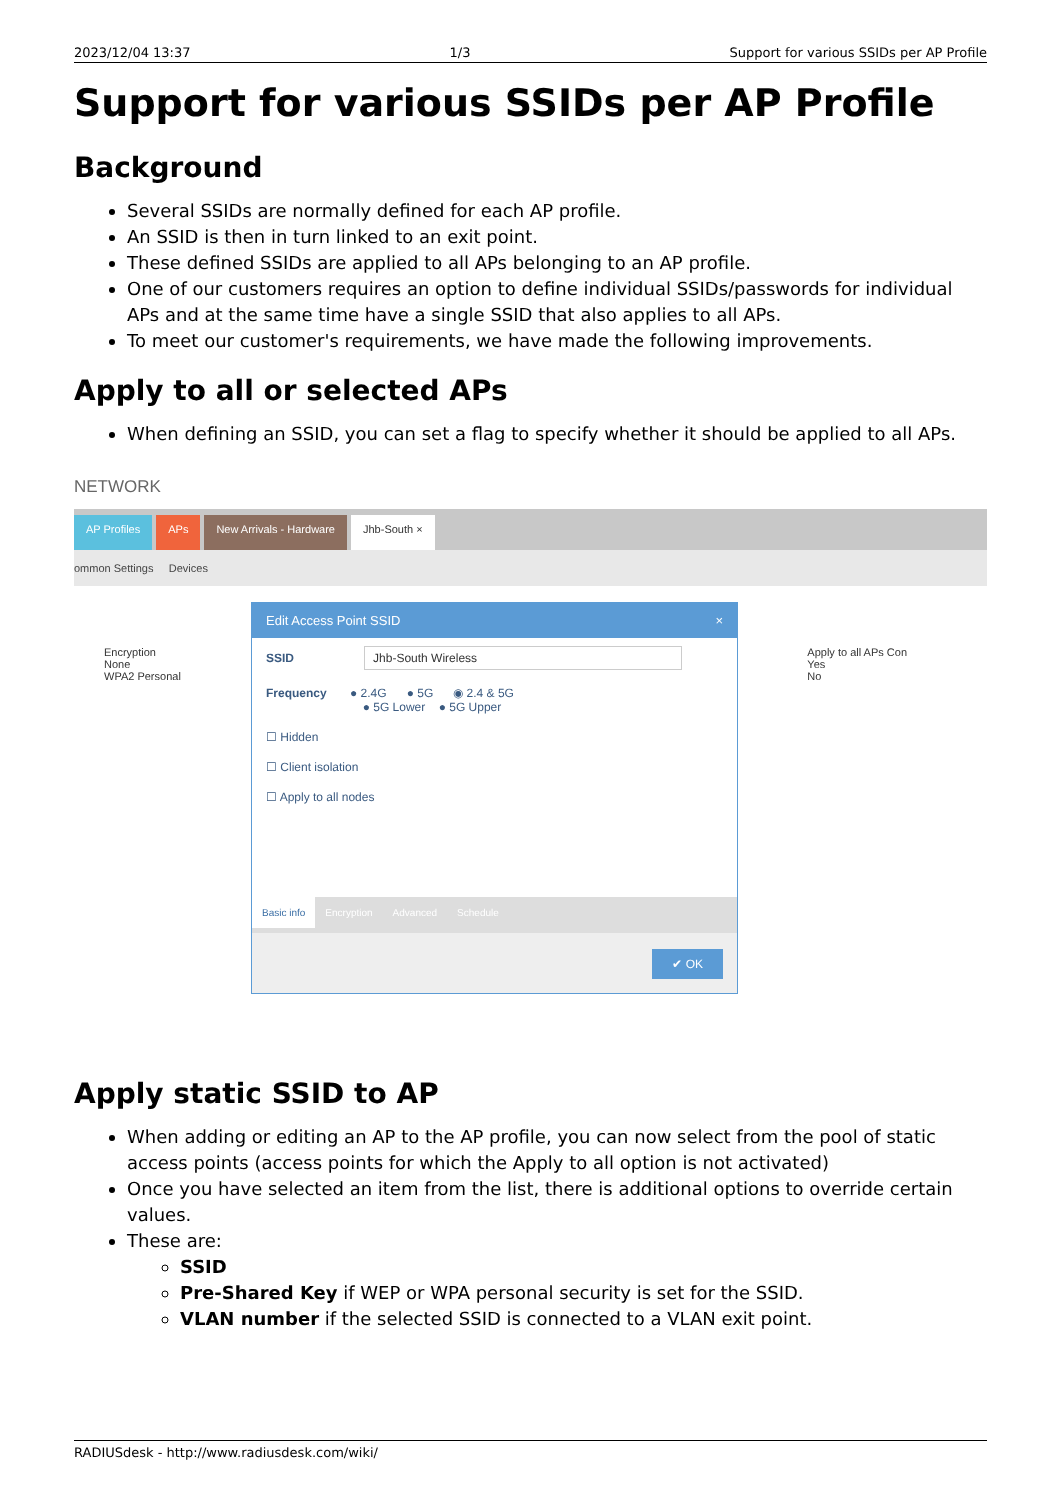2023/12/04 13:37 1/3 Support for various SSIDs per AP Profile
Support for various SSIDs per AP Profile
Background
Several SSIDs are normally defined for each AP profile.
An SSID is then in turn linked to an exit point.
These defined SSIDs are applied to all APs belonging to an AP profile.
One of our customers requires an option to define individual SSIDs/passwords for individual APs and at the same time have a single SSID that also applies to all APs.
To meet our customer's requirements, we have made the following improvements.
Apply to all or selected APs
When defining an SSID, you can set a flag to specify whether it should be applied to all APs.
NETWORK
AP Profiles APs New Arrivals - Hardware Jhb-South ×
ommon Settings Devices
Encryption
None
WPA2 Personal Apply to all APs Con
Yes
No
Edit Access Point SSID ×
SSID Jhb-South Wireless
Frequency ● 2.4G ● 5G ◉ 2.4 & 5G
● 5G Lower ● 5G Upper
☐ Hidden
☐ Client isolation
☐ Apply to all nodes
Basic info Encryption Advanced Schedule
✔ OK
Apply static SSID to AP
When adding or editing an AP to the AP profile, you can now select from the pool of static access points (access points for which the Apply to all option is not activated)
Once you have selected an item from the list, there is additional options to override certain values.
These are:
SSID
Pre-Shared Key if WEP or WPA personal security is set for the SSID.
VLAN number if the selected SSID is connected to a VLAN exit point.
RADIUSdesk - http://www.radiusdesk.com/wiki/